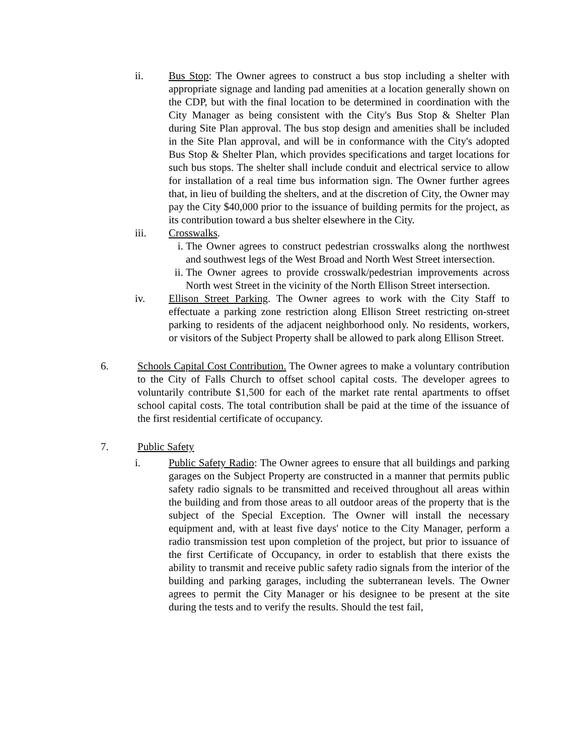ii. Bus Stop: The Owner agrees to construct a bus stop including a shelter with appropriate signage and landing pad amenities at a location generally shown on the CDP, but with the final location to be determined in coordination with the City Manager as being consistent with the City's Bus Stop & Shelter Plan during Site Plan approval. The bus stop design and amenities shall be included in the Site Plan approval, and will be in conformance with the City's adopted Bus Stop & Shelter Plan, which provides specifications and target locations for such bus stops. The shelter shall include conduit and electrical service to allow for installation of a real time bus information sign. The Owner further agrees that, in lieu of building the shelters, and at the discretion of City, the Owner may pay the City $40,000 prior to the issuance of building permits for the project, as its contribution toward a bus shelter elsewhere in the City.
iii. Crosswalks.
i. The Owner agrees to construct pedestrian crosswalks along the northwest and southwest legs of the West Broad and North West Street intersection.
ii.
The Owner agrees to provide crosswalk/pedestrian improvements across North west Street in the vicinity of the North Ellison Street intersection.
iv. Ellison Street Parking. The Owner agrees to work with the City Staff to effectuate a parking zone restriction along Ellison Street restricting on-street parking to residents of the adjacent neighborhood only. No residents, workers, or visitors of the Subject Property shall be allowed to park along Ellison Street.
6. Schools Capital Cost Contribution. The Owner agrees to make a voluntary contribution to the City of Falls Church to offset school capital costs. The developer agrees to voluntarily contribute $1,500 for each of the market rate rental apartments to offset school capital costs. The total contribution shall be paid at the time of the issuance of the first residential certificate of occupancy.
7. Public Safety
i. Public Safety Radio: The Owner agrees to ensure that all buildings and parking garages on the Subject Property are constructed in a manner that permits public safety radio signals to be transmitted and received throughout all areas within the building and from those areas to all outdoor areas of the property that is the subject of the Special Exception. The Owner will install the necessary equipment and, with at least five days' notice to the City Manager, perform a radio transmission test upon completion of the project, but prior to issuance of the first Certificate of Occupancy, in order to establish that there exists the ability to transmit and receive public safety radio signals from the interior of the building and parking garages, including the subterranean levels. The Owner agrees to permit the City Manager or his designee to be present at the site during the tests and to verify the results. Should the test fail,